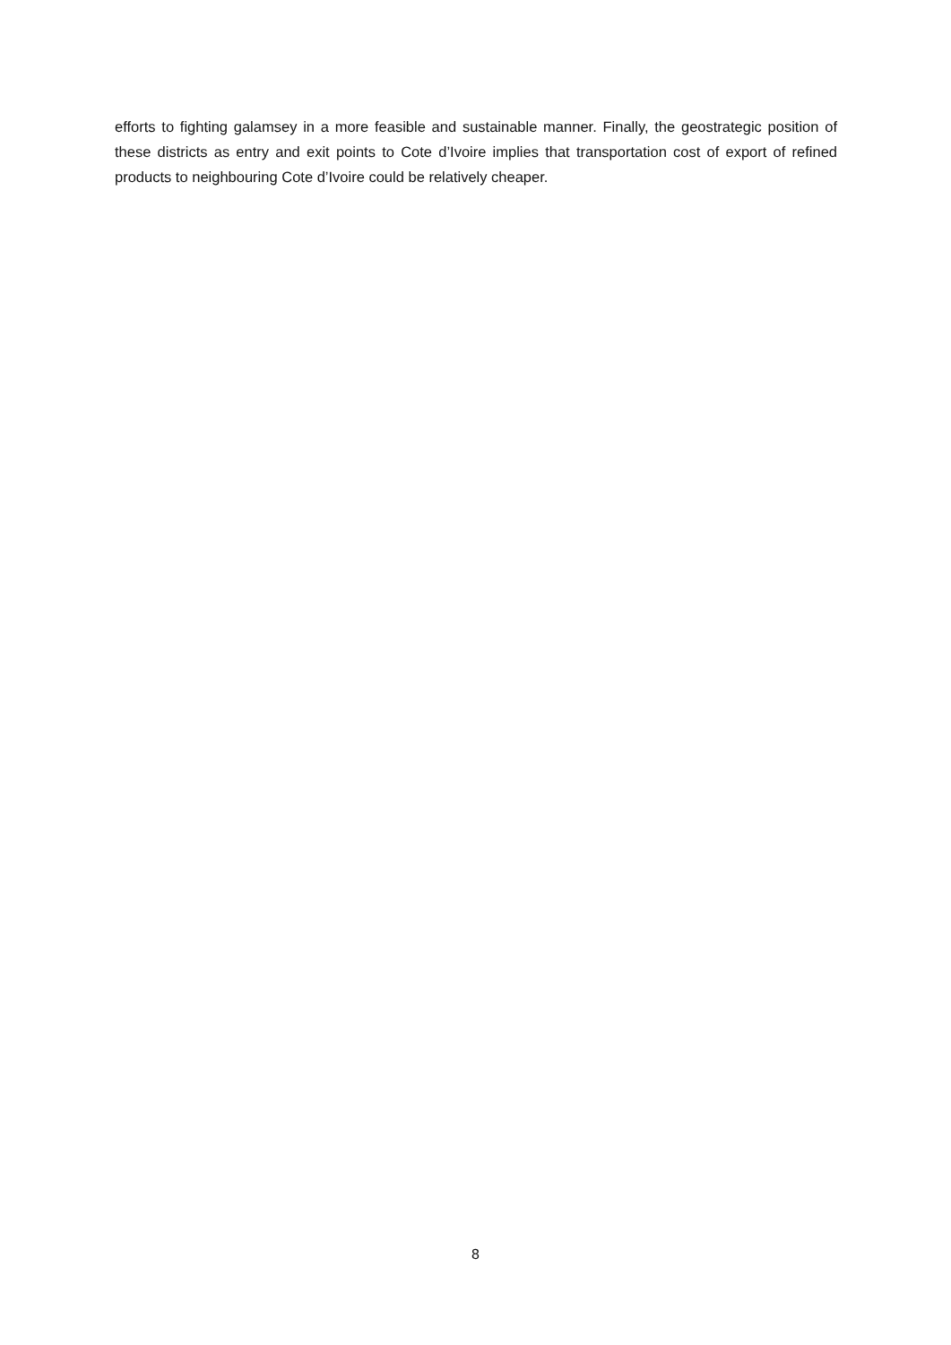efforts to fighting galamsey in a more feasible and sustainable manner. Finally, the geostrategic position of these districts as entry and exit points to Cote d’Ivoire implies that transportation cost of export of refined products to neighbouring Cote d’Ivoire could be relatively cheaper.
8